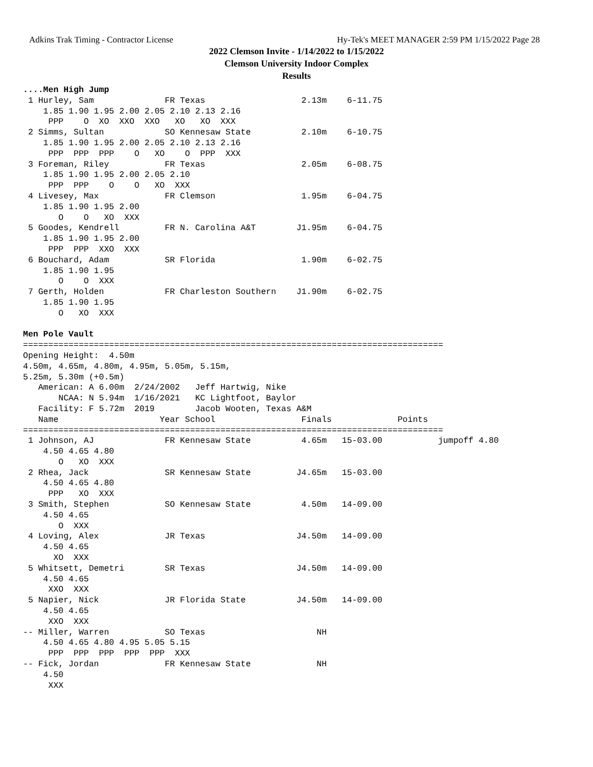Adkins Trak Timing - Contractor License Hy-Tek's MEET MANAGER 2:59 PM 1/15/2022 Page 28
2022 Clemson Invite - 1/14/2022 to 1/15/2022
Clemson University Indoor Complex
Results
....Men High Jump
 1 Hurley, Sam              FR Texas                   2.13m    6-11.75
    1.85 1.90 1.95 2.00 2.05 2.10 2.13 2.16
     PPP    O  XO  XXO  XXO   XO   XO  XXX
 2 Simms, Sultan            SO Kennesaw State          2.10m    6-10.75
    1.85 1.90 1.95 2.00 2.05 2.10 2.13 2.16
     PPP  PPP  PPP    O   XO    O  PPP  XXX
 3 Foreman, Riley           FR Texas                   2.05m    6-08.75
    1.85 1.90 1.95 2.00 2.05 2.10
     PPP  PPP    O    O   XO  XXX
 4 Livesey, Max             FR Clemson                 1.95m    6-04.75
    1.85 1.90 1.95 2.00
       O    O   XO  XXX
 5 Goodes, Kendrell         FR N. Carolina A&T        J1.95m    6-04.75
    1.85 1.90 1.95 2.00
     PPP  PPP  XXO  XXX
 6 Bouchard, Adam           SR Florida                 1.90m    6-02.75
    1.85 1.90 1.95
       O    O  XXX
 7 Gerth, Holden            FR Charleston Southern    J1.90m    6-02.75
    1.85 1.90 1.95
       O   XO  XXX

Men Pole Vault
===================================================================================
Opening Height:  4.50m
4.50m, 4.65m, 4.80m, 4.95m, 5.05m, 5.15m,
5.25m, 5.30m (+0.5m)
   American: A 6.00m  2/24/2002   Jeff Hartwig, Nike
       NCAA: N 5.94m  1/16/2021   KC Lightfoot, Baylor
   Facility: F 5.72m  2019        Jacob Wooten, Texas A&M
   Name                    Year School                 Finals             Points
===================================================================================
 1 Johnson, AJ              FR Kennesaw State          4.65m   15-03.00           jumpoff 4.80
    4.50 4.65 4.80
       O   XO  XXX
 2 Rhea, Jack               SR Kennesaw State         J4.65m   15-03.00
    4.50 4.65 4.80
     PPP   XO  XXX
 3 Smith, Stephen           SO Kennesaw State          4.50m   14-09.00
    4.50 4.65
       O  XXX
 4 Loving, Alex             JR Texas                  J4.50m   14-09.00
    4.50 4.65
      XO  XXX
 5 Whitsett, Demetri        SR Texas                  J4.50m   14-09.00
    4.50 4.65
     XXO  XXX
 5 Napier, Nick             JR Florida State          J4.50m   14-09.00
    4.50 4.65
     XXO  XXX
-- Miller, Warren           SO Texas                      NH
    4.50 4.65 4.80 4.95 5.05 5.15
     PPP  PPP  PPP  PPP  PPP  XXX
-- Fick, Jordan             FR Kennesaw State             NH
    4.50
     XXX